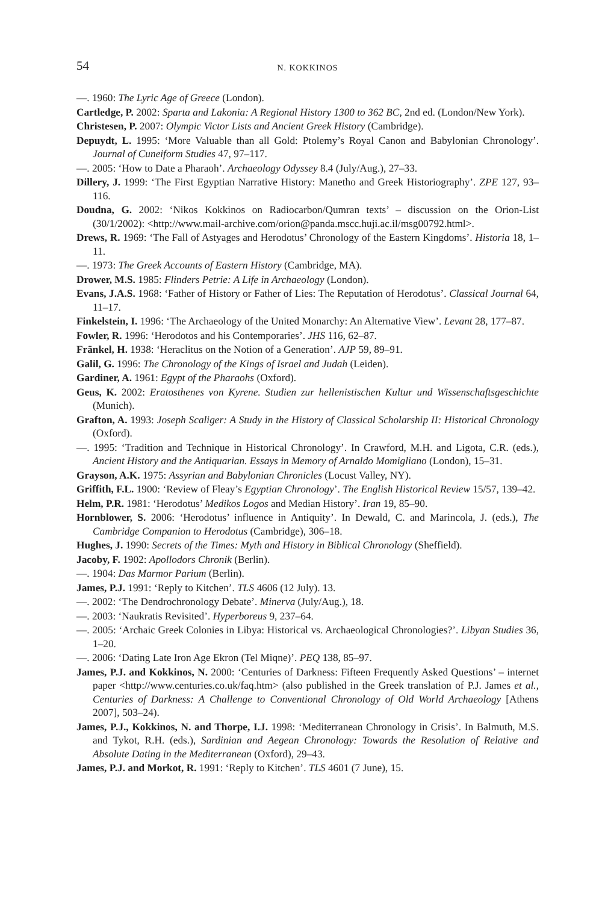54 N. KOKKINOS
—. 1960: The Lyric Age of Greece (London).
Cartledge, P. 2002: Sparta and Lakonia: A Regional History 1300 to 362 BC, 2nd ed. (London/New York).
Christesen, P. 2007: Olympic Victor Lists and Ancient Greek History (Cambridge).
Depuydt, L. 1995: ‘More Valuable than all Gold: Ptolemy’s Royal Canon and Babylonian Chronology’. Journal of Cuneiform Studies 47, 97–117.
—. 2005: ‘How to Date a Pharaoh’. Archaeology Odyssey 8.4 (July/Aug.), 27–33.
Dillery, J. 1999: ‘The First Egyptian Narrative History: Manetho and Greek Historiography’. ZPE 127, 93–116.
Doudna, G. 2002: ‘Nikos Kokkinos on Radiocarbon/Qumran texts’ – discussion on the Orion-List (30/1/2002): <http://www.mail-archive.com/orion@panda.mscc.huji.ac.il/msg00792.html>.
Drews, R. 1969: ‘The Fall of Astyages and Herodotus’ Chronology of the Eastern Kingdoms’. Historia 18, 1–11.
—. 1973: The Greek Accounts of Eastern History (Cambridge, MA).
Drower, M.S. 1985: Flinders Petrie: A Life in Archaeology (London).
Evans, J.A.S. 1968: ‘Father of History or Father of Lies: The Reputation of Herodotus’. Classical Journal 64, 11–17.
Finkelstein, I. 1996: ‘The Archaeology of the United Monarchy: An Alternative View’. Levant 28, 177–87.
Fowler, R. 1996: ‘Herodotos and his Contemporaries’. JHS 116, 62–87.
Fränkel, H. 1938: ‘Heraclitus on the Notion of a Generation’. AJP 59, 89–91.
Galil, G. 1996: The Chronology of the Kings of Israel and Judah (Leiden).
Gardiner, A. 1961: Egypt of the Pharaohs (Oxford).
Geus, K. 2002: Eratosthenes von Kyrene. Studien zur hellenistischen Kultur und Wissenschaftsgeschichte (Munich).
Grafton, A. 1993: Joseph Scaliger: A Study in the History of Classical Scholarship II: Historical Chronology (Oxford).
—. 1995: ‘Tradition and Technique in Historical Chronology’. In Crawford, M.H. and Ligota, C.R. (eds.), Ancient History and the Antiquarian. Essays in Memory of Arnaldo Momigliano (London), 15–31.
Grayson, A.K. 1975: Assyrian and Babylonian Chronicles (Locust Valley, NY).
Griffith, F.L. 1900: ‘Review of Fleay’s Egyptian Chronology’. The English Historical Review 15/57, 139–42.
Helm, P.R. 1981: ‘Herodotus’ Medikos Logos and Median History’. Iran 19, 85–90.
Hornblower, S. 2006: ‘Herodotus’ influence in Antiquity’. In Dewald, C. and Marincola, J. (eds.), The Cambridge Companion to Herodotus (Cambridge), 306–18.
Hughes, J. 1990: Secrets of the Times: Myth and History in Biblical Chronology (Sheffield).
Jacoby, F. 1902: Apollodors Chronik (Berlin).
—. 1904: Das Marmor Parium (Berlin).
James, P.J. 1991: ‘Reply to Kitchen’. TLS 4606 (12 July). 13.
—. 2002: ‘The Dendrochronology Debate’. Minerva (July/Aug.), 18.
—. 2003: ‘Naukratis Revisited’. Hyperboreus 9, 237–64.
—. 2005: ‘Archaic Greek Colonies in Libya: Historical vs. Archaeological Chronologies?’. Libyan Studies 36, 1–20.
—. 2006: ‘Dating Late Iron Age Ekron (Tel Miqne)’. PEQ 138, 85–97.
James, P.J. and Kokkinos, N. 2000: ‘Centuries of Darkness: Fifteen Frequently Asked Questions’ – internet paper <http://www.centuries.co.uk/faq.htm> (also published in the Greek translation of P.J. James et al., Centuries of Darkness: A Challenge to Conventional Chronology of Old World Archaeology [Athens 2007], 503–24).
James, P.J., Kokkinos, N. and Thorpe, I.J. 1998: ‘Mediterranean Chronology in Crisis’. In Balmuth, M.S. and Tykot, R.H. (eds.), Sardinian and Aegean Chronology: Towards the Resolution of Relative and Absolute Dating in the Mediterranean (Oxford), 29–43.
James, P.J. and Morkot, R. 1991: ‘Reply to Kitchen’. TLS 4601 (7 June), 15.